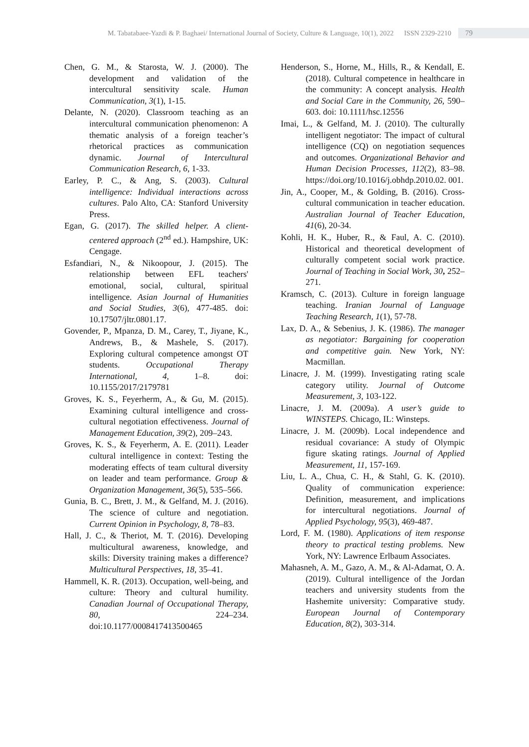M. Tabatabaee-Yazdi & P. Baghaei/ International Journal of Society, Culture & Language, 10(1), 2022 ISSN 2329-2210 79
Chen, G. M., & Starosta, W. J. (2000). The development and validation of the intercultural sensitivity scale. Human Communication, 3(1), 1-15.
Delante, N. (2020). Classroom teaching as an intercultural communication phenomenon: A thematic analysis of a foreign teacher’s rhetorical practices as communication dynamic. Journal of Intercultural Communication Research, 6, 1-33.
Earley, P. C., & Ang, S. (2003). Cultural intelligence: Individual interactions across cultures. Palo Alto, CA: Stanford University Press.
Egan, G. (2017). The skilled helper. A client-centered approach (2<sup>nd</sup> ed.). Hampshire, UK: Cengage.
Esfandiari, N., & Nikoopour, J. (2015). The relationship between EFL teachers' emotional, social, cultural, spiritual intelligence. Asian Journal of Humanities and Social Studies, 3(6), 477-485. doi: 10.17507/jltr.0801.17.
Govender, P., Mpanza, D. M., Carey, T., Jiyane, K., Andrews, B., & Mashele, S. (2017). Exploring cultural competence amongst OT students. Occupational Therapy International, 4, 1–8. doi: 10.1155/2017/2179781
Groves, K. S., Feyerherm, A., & Gu, M. (2015). Examining cultural intelligence and cross-cultural negotiation effectiveness. Journal of Management Education, 39(2), 209–243.
Groves, K. S., & Feyerherm, A. E. (2011). Leader cultural intelligence in context: Testing the moderating effects of team cultural diversity on leader and team performance. Group & Organization Management, 36(5), 535–566.
Gunia, B. C., Brett, J. M., & Gelfand, M. J. (2016). The science of culture and negotiation. Current Opinion in Psychology, 8, 78–83.
Hall, J. C., & Theriot, M. T. (2016). Developing multicultural awareness, knowledge, and skills: Diversity training makes a difference? Multicultural Perspectives, 18, 35–41.
Hammell, K. R. (2013). Occupation, well-being, and culture: Theory and cultural humility. Canadian Journal of Occupational Therapy, 80, 224–234. doi:10.1177/0008417413500465
Henderson, S., Horne, M., Hills, R., & Kendall, E. (2018). Cultural competence in healthcare in the community: A concept analysis. Health and Social Care in the Community, 26, 590–603. doi: 10.1111/hsc.12556
Imai, L., & Gelfand, M. J. (2010). The culturally intelligent negotiator: The impact of cultural intelligence (CQ) on negotiation sequences and outcomes. Organizational Behavior and Human Decision Processes, 112(2), 83–98. https://doi.org/10.1016/j.obhdp.2010.02. 001.
Jin, A., Cooper, M., & Golding, B. (2016). Cross-cultural communication in teacher education. Australian Journal of Teacher Education, 41(6), 20-34.
Kohli, H. K., Huber, R., & Faul, A. C. (2010). Historical and theoretical development of culturally competent social work practice. Journal of Teaching in Social Work, 30, 252–271.
Kramsch, C. (2013). Culture in foreign language teaching. Iranian Journal of Language Teaching Research, 1(1), 57-78.
Lax, D. A., & Sebenius, J. K. (1986). The manager as negotiator: Bargaining for cooperation and competitive gain. New York, NY: Macmillan.
Linacre, J. M. (1999). Investigating rating scale category utility. Journal of Outcome Measurement, 3, 103-122.
Linacre, J. M. (2009a). A user’s guide to WINSTEPS. Chicago, IL: Winsteps.
Linacre, J. M. (2009b). Local independence and residual covariance: A study of Olympic figure skating ratings. Journal of Applied Measurement, 11, 157-169.
Liu, L. A., Chua, C. H., & Stahl, G. K. (2010). Quality of communication experience: Definition, measurement, and implications for intercultural negotiations. Journal of Applied Psychology, 95(3), 469-487.
Lord, F. M. (1980). Applications of item response theory to practical testing problems. New York, NY: Lawrence Erlbaum Associates.
Mahasneh, A. M., Gazo, A. M., & Al-Adamat, O. A. (2019). Cultural intelligence of the Jordan teachers and university students from the Hashemite university: Comparative study. European Journal of Contemporary Education, 8(2), 303-314.